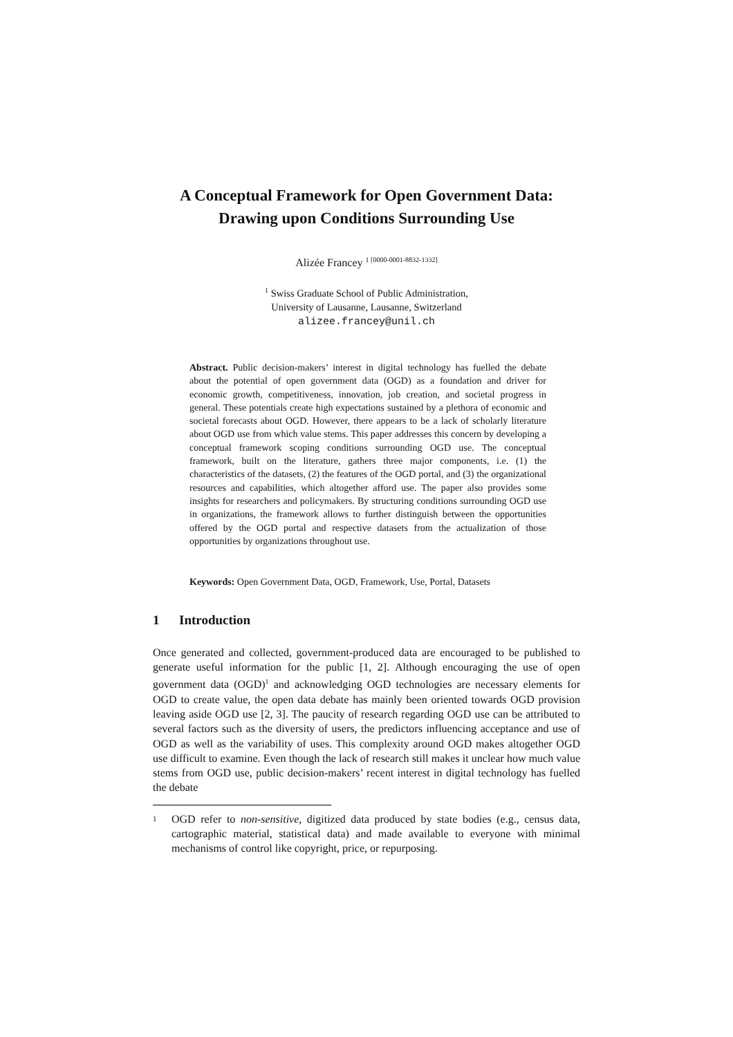A Conceptual Framework for Open Government Data:
Drawing upon Conditions Surrounding Use
Alizée Francey <sup>1 [0000-0001-8832-1332]</sup>
<sup>1</sup> Swiss Graduate School of Public Administration,
University of Lausanne, Lausanne, Switzerland
alizee.francey@unil.ch
Abstract. Public decision-makers’ interest in digital technology has fuelled the debate about the potential of open government data (OGD) as a foundation and driver for economic growth, competitiveness, innovation, job creation, and societal progress in general. These potentials create high expectations sustained by a plethora of economic and societal forecasts about OGD. However, there appears to be a lack of scholarly literature about OGD use from which value stems. This paper addresses this concern by developing a conceptual framework scoping conditions surrounding OGD use. The conceptual framework, built on the literature, gathers three major components, i.e. (1) the characteristics of the datasets, (2) the features of the OGD portal, and (3) the organizational resources and capabilities, which altogether afford use. The paper also provides some insights for researchers and policymakers. By structuring conditions surrounding OGD use in organizations, the framework allows to further distinguish between the opportunities offered by the OGD portal and respective datasets from the actualization of those opportunities by organizations throughout use.
Keywords: Open Government Data, OGD, Framework, Use, Portal, Datasets
1 Introduction
Once generated and collected, government-produced data are encouraged to be published to generate useful information for the public [1, 2]. Although encouraging the use of open government data (OGD)<sup>1</sup> and acknowledging OGD technologies are necessary elements for OGD to create value, the open data debate has mainly been oriented towards OGD provision leaving aside OGD use [2, 3]. The paucity of research regarding OGD use can be attributed to several factors such as the diversity of users, the predictors influencing acceptance and use of OGD as well as the variability of uses. This complexity around OGD makes altogether OGD use difficult to examine. Even though the lack of research still makes it unclear how much value stems from OGD use, public decision-makers’ recent interest in digital technology has fuelled the debate
1
OGD refer to non-sensitive, digitized data produced by state bodies (e.g., census data, cartographic material, statistical data) and made available to everyone with minimal mechanisms of control like copyright, price, or repurposing.